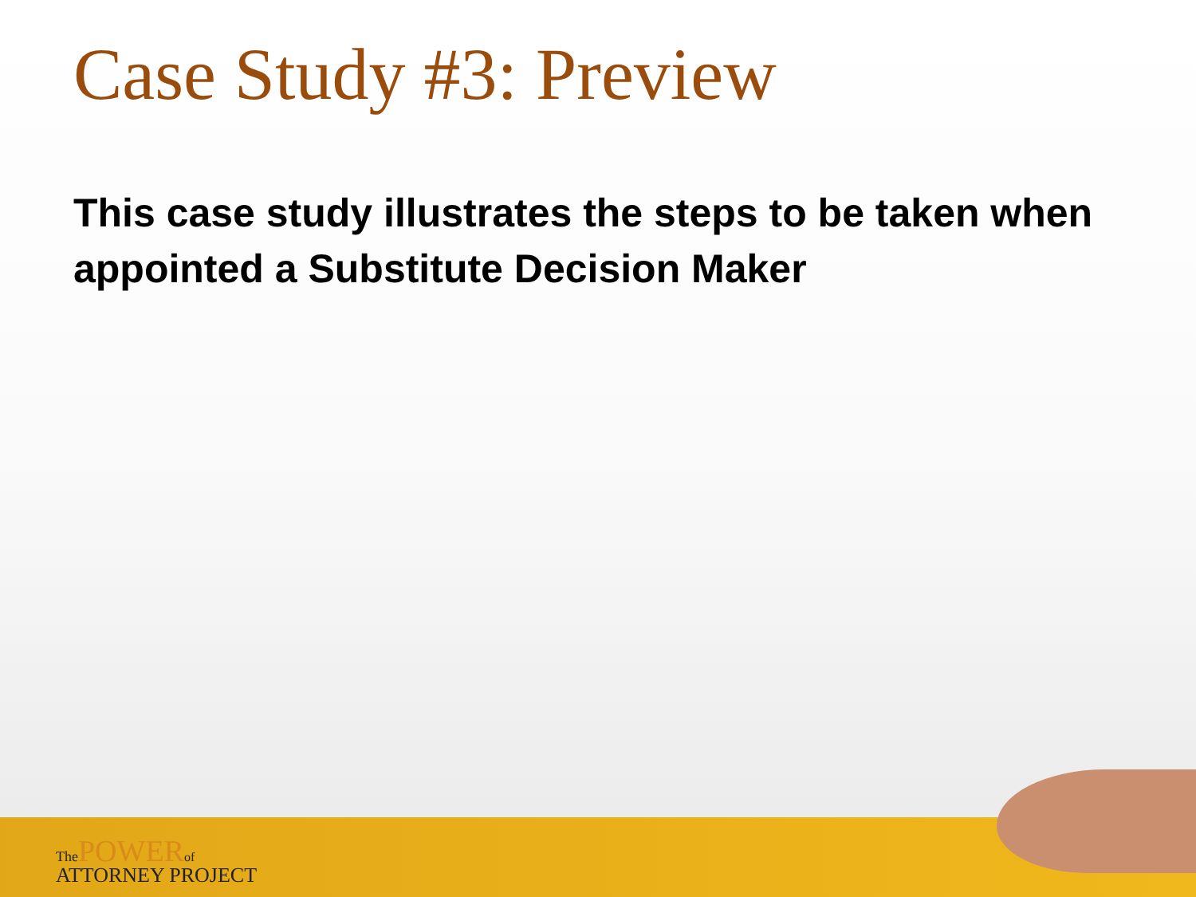Case Study #3: Preview
This case study illustrates the steps to be taken when appointed a Substitute Decision Maker
The POWER of
ATTORNEY PROJECT